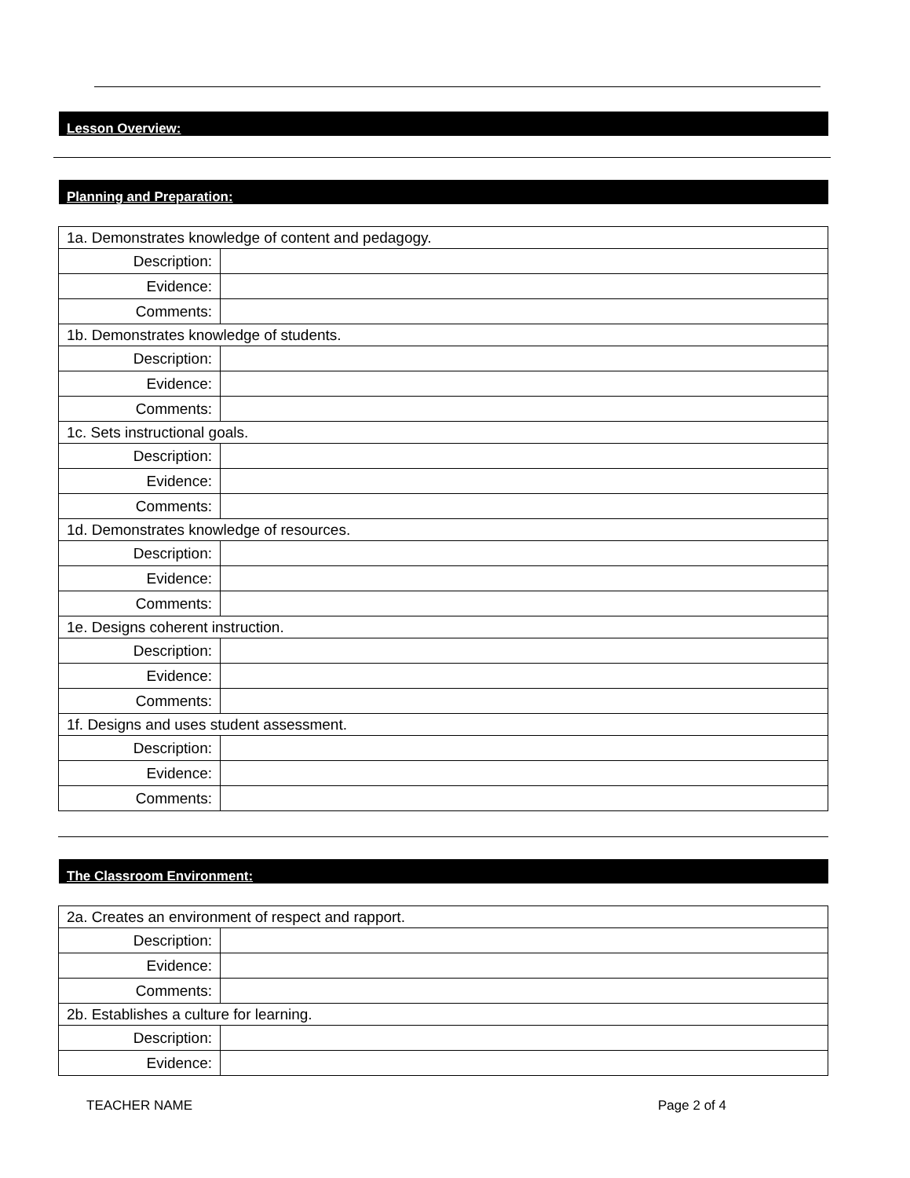Lesson Overview:
Planning and Preparation:
| 1a. Demonstrates knowledge of content and pedagogy. | |
| Description: | |
| Evidence: | |
| Comments: | |
| 1b. Demonstrates knowledge of students. | |
| Description: | |
| Evidence: | |
| Comments: | |
| 1c. Sets instructional goals. | |
| Description: | |
| Evidence: | |
| Comments: | |
| 1d. Demonstrates knowledge of resources. | |
| Description: | |
| Evidence: | |
| Comments: | |
| 1e. Designs coherent instruction. | |
| Description: | |
| Evidence: | |
| Comments: | |
| 1f. Designs and uses student assessment. | |
| Description: | |
| Evidence: | |
| Comments: | |
The Classroom Environment:
| 2a. Creates an environment of respect and rapport. | |
| Description: | |
| Evidence: | |
| Comments: | |
| 2b. Establishes a culture for learning. | |
| Description: | |
| Evidence: | |
TEACHER NAME Page 2 of 4